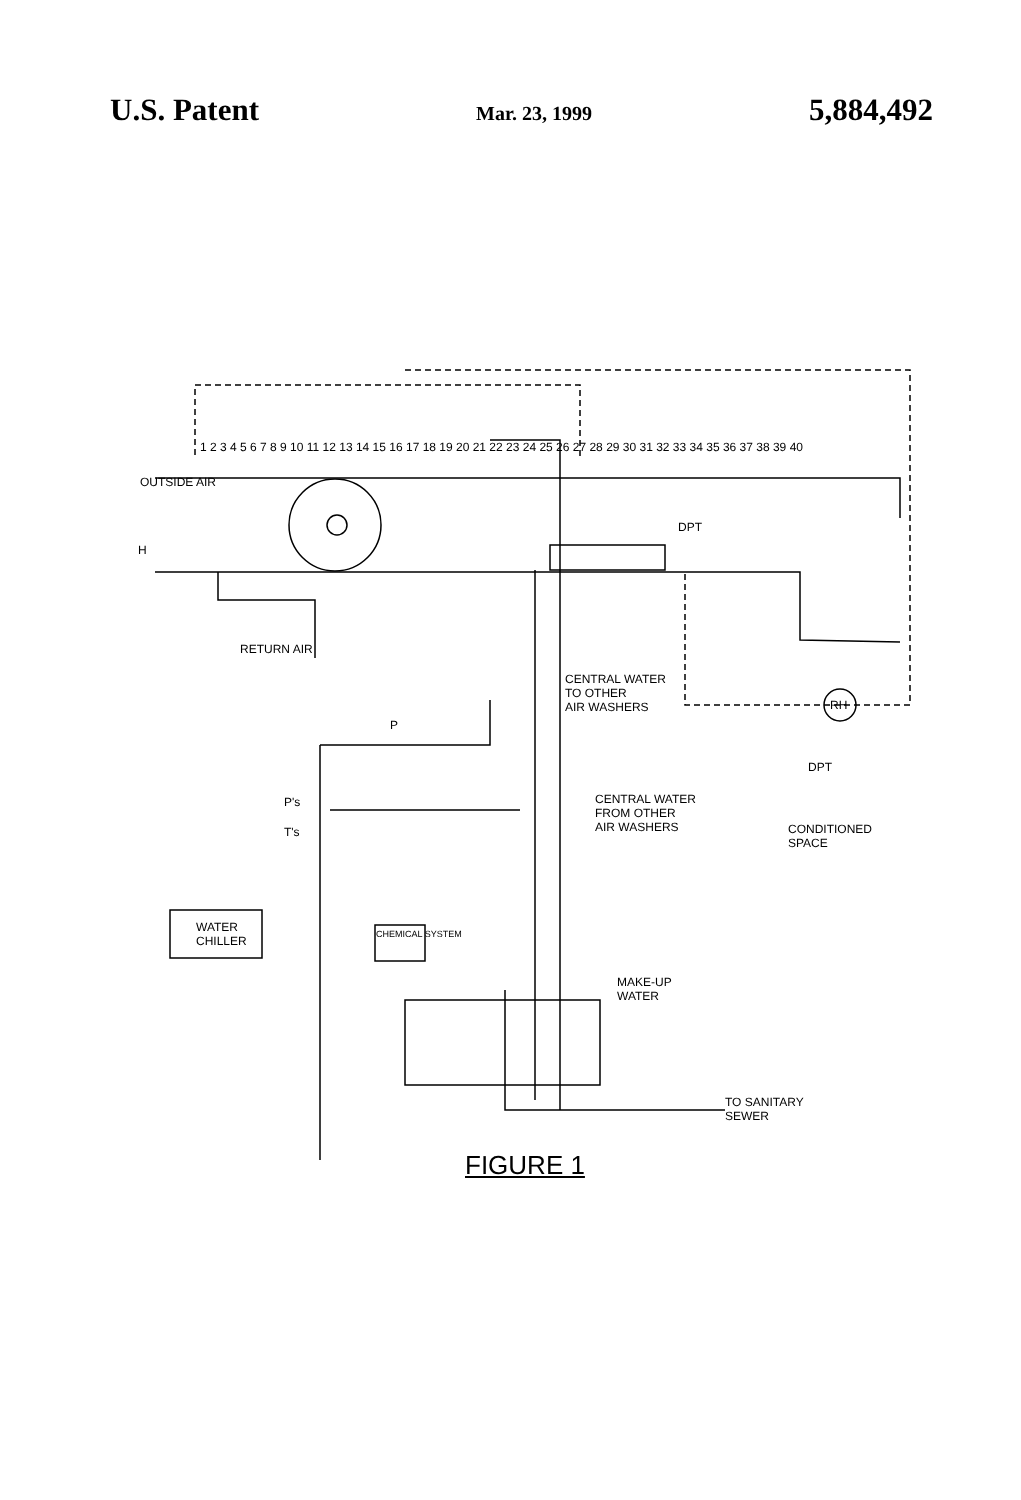U.S. Patent Mar. 23, 1999 5,884,492
CENTRAL WATER
TO OTHER
AIR WASHERS
CENTRAL WATER
FROM OTHER
AIR WASHERS
OUTSIDE AIR
RETURN AIR
WATER
CHILLER
CHEMICAL SYSTEM
MAKE-UP
WATER
TO SANITARY
SEWER
CONDITIONED
SPACE
RH
DPT
DPT
P
P's
T's
H
1 2 3 4 5 6 7 8 9 10 11 12 13 14 15 16 17 18 19 20 21 22 23 24 25 26 27 28 29 30 31 32 33 34 35 36 37 38 39 40
FIGURE 1